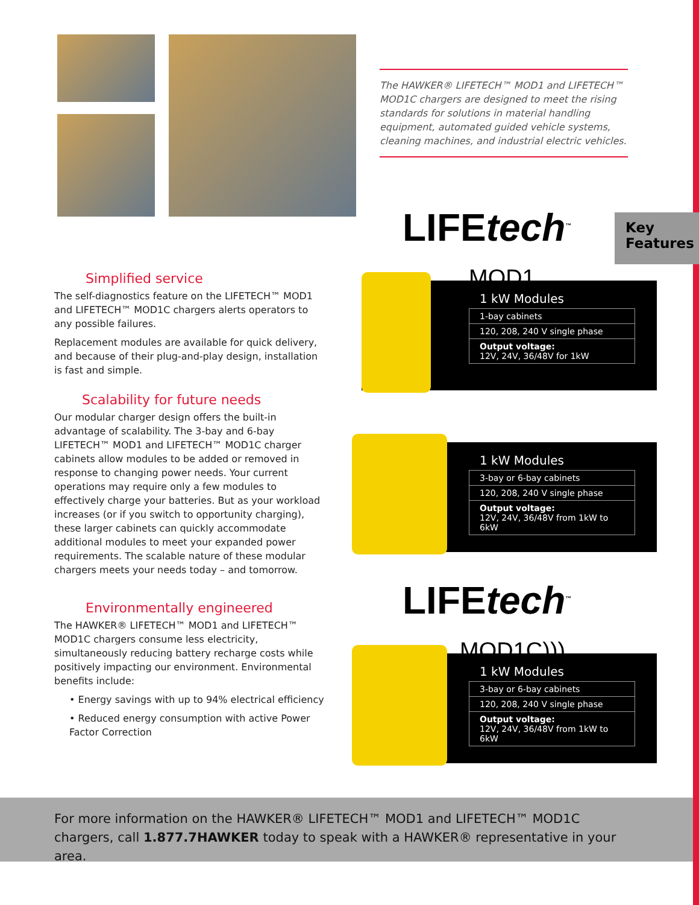The HAWKER® LIFETECH™ MOD1 and LIFETECH™ MOD1C chargers are designed to meet the rising standards for solutions in material handling equipment, automated guided vehicle systems, cleaning machines, and industrial electric vehicles.
LIFEtech<sup>™</sup>
MOD1
Key
Features
Simplified service
The self-diagnostics feature on the LIFETECH™ MOD1 and LIFETECH™ MOD1C chargers alerts operators to any possible failures.
Replacement modules are available for quick delivery, and because of their plug-and-play design, installation is fast and simple.
Scalability for future needs
Our modular charger design offers the built-in advantage of scalability. The 3-bay and 6-bay LIFETECH™ MOD1 and LIFETECH™ MOD1C charger cabinets allow modules to be added or removed in response to changing power needs. Your current operations may require only a few modules to effectively charge your batteries. But as your workload increases (or if you switch to opportunity charging), these larger cabinets can quickly accommodate additional modules to meet your expanded power requirements. The scalable nature of these modular chargers meets your needs today – and tomorrow.
Environmentally engineered
The HAWKER® LIFETECH™ MOD1 and LIFETECH™ MOD1C chargers consume less electricity, simultaneously reducing battery recharge costs while positively impacting our environment. Environmental benefits include:
• Energy savings with up to 94% electrical efficiency
• Reduced energy consumption with active Power Factor Correction
1 kW Modules
1-bay cabinets
120, 208, 240 V single phase
Output voltage:
12V, 24V, 36/48V for 1kW
1 kW Modules
3-bay or 6-bay cabinets
120, 208, 240 V single phase
Output voltage:
12V, 24V, 36/48V from 1kW to 6kW
LIFEtech<sup>™</sup>
MOD1C)))
1 kW Modules
3-bay or 6-bay cabinets
120, 208, 240 V single phase
Output voltage:
12V, 24V, 36/48V from 1kW to 6kW
For more information on the HAWKER® LIFETECH™ MOD1 and LIFETECH™ MOD1C chargers, call 1.877.7HAWKER today to speak with a HAWKER® representative in your area.